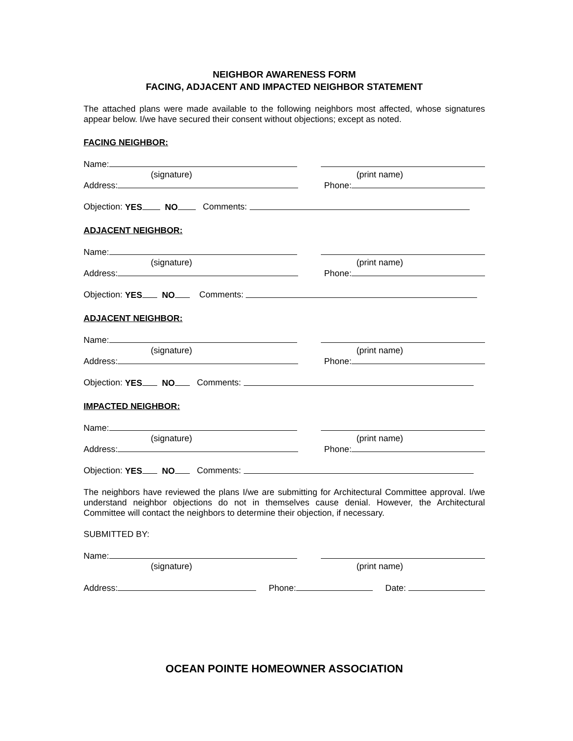NEIGHBOR AWARENESS FORM
FACING, ADJACENT AND IMPACTED NEIGHBOR STATEMENT
The attached plans were made available to the following neighbors most affected, whose signatures appear below. I/we have secured their consent without objections; except as noted.
FACING NEIGHBOR:
Name:
(signature) (print name)
Address: Phone:
Objection: YES NO Comments:
ADJACENT NEIGHBOR:
Name:
(signature) (print name)
Address: Phone:
Objection: YES NO Comments:
ADJACENT NEIGHBOR:
Name:
(signature) (print name)
Address: Phone:
Objection: YES NO Comments:
IMPACTED NEIGHBOR:
Name:
(signature) (print name)
Address: Phone:
Objection: YES NO Comments:
The neighbors have reviewed the plans I/we are submitting for Architectural Committee approval. I/we understand neighbor objections do not in themselves cause denial. However, the Architectural Committee will contact the neighbors to determine their objection, if necessary.
SUBMITTED BY:
Name:
(signature) (print name)
Address: Phone: Date:
OCEAN POINTE HOMEOWNER ASSOCIATION